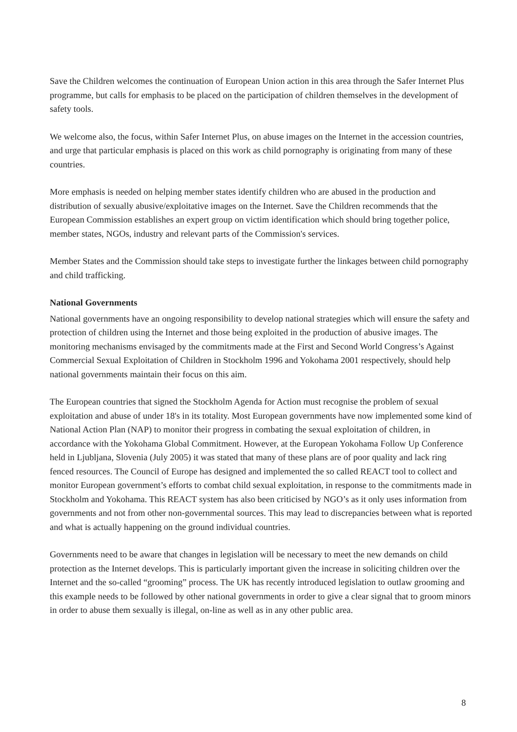Save the Children welcomes the continuation of European Union action in this area through the Safer Internet Plus programme, but calls for emphasis to be placed on the participation of children themselves in the development of safety tools.
We welcome also, the focus, within Safer Internet Plus, on abuse images on the Internet in the accession countries, and urge that particular emphasis is placed on this work as child pornography is originating from many of these countries.
More emphasis is needed on helping member states identify children who are abused in the production and distribution of sexually abusive/exploitative images on the Internet. Save the Children recommends that the European Commission establishes an expert group on victim identification which should bring together police, member states, NGOs, industry and relevant parts of the Commission's services.
Member States and the Commission should take steps to investigate further the linkages between child pornography and child trafficking.
National Governments
National governments have an ongoing responsibility to develop national strategies which will ensure the safety and protection of children using the Internet and those being exploited in the production of abusive images. The monitoring mechanisms envisaged by the commitments made at the First and Second World Congress’s Against Commercial Sexual Exploitation of Children in Stockholm 1996 and Yokohama 2001 respectively, should help national governments maintain their focus on this aim.
The European countries that signed the Stockholm Agenda for Action must recognise the problem of sexual exploitation and abuse of under 18's in its totality. Most European governments have now implemented some kind of National Action Plan (NAP) to monitor their progress in combating the sexual exploitation of children, in accordance with the Yokohama Global Commitment. However, at the European Yokohama Follow Up Conference held in Ljubljana, Slovenia (July 2005) it was stated that many of these plans are of poor quality and lack ring fenced resources. The Council of Europe has designed and implemented the so called REACT tool to collect and monitor European government’s efforts to combat child sexual exploitation, in response to the commitments made in Stockholm and Yokohama. This REACT system has also been criticised by NGO’s as it only uses information from governments and not from other non-governmental sources. This may lead to discrepancies between what is reported and what is actually happening on the ground individual countries.
Governments need to be aware that changes in legislation will be necessary to meet the new demands on child protection as the Internet develops. This is particularly important given the increase in soliciting children over the Internet and the so-called “grooming” process. The UK has recently introduced legislation to outlaw grooming and this example needs to be followed by other national governments in order to give a clear signal that to groom minors in order to abuse them sexually is illegal, on-line as well as in any other public area.
8